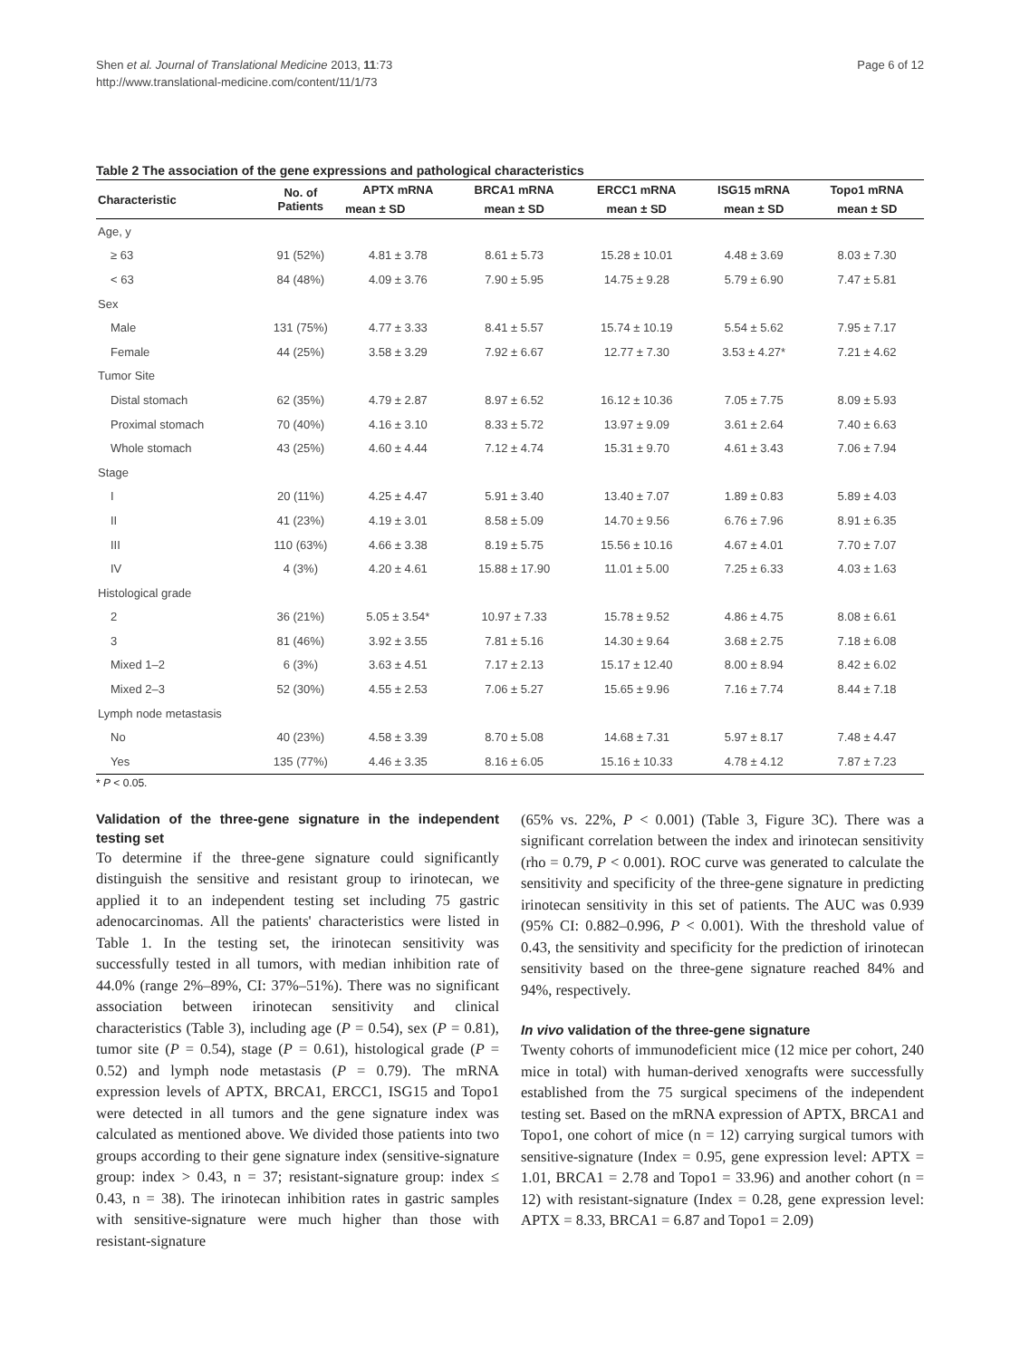Shen et al. Journal of Translational Medicine 2013, 11:73
http://www.translational-medicine.com/content/11/1/73
Page 6 of 12
Table 2 The association of the gene expressions and pathological characteristics
| Characteristic | No. of Patients | APTX mRNA | BRCA1 mRNA | ERCC1 mRNA | ISG15 mRNA | Topo1 mRNA |
| --- | --- | --- | --- | --- | --- | --- |
| | | mean ± SD | mean ± SD | mean ± SD | mean ± SD | mean ± SD |
| Age, y | | | | | | |
| ≥ 63 | 91 (52%) | 4.81 ± 3.78 | 8.61 ± 5.73 | 15.28 ± 10.01 | 4.48 ± 3.69 | 8.03 ± 7.30 |
| < 63 | 84 (48%) | 4.09 ± 3.76 | 7.90 ± 5.95 | 14.75 ± 9.28 | 5.79 ± 6.90 | 7.47 ± 5.81 |
| Sex | | | | | | |
| Male | 131 (75%) | 4.77 ± 3.33 | 8.41 ± 5.57 | 15.74 ± 10.19 | 5.54 ± 5.62 | 7.95 ± 7.17 |
| Female | 44 (25%) | 3.58 ± 3.29 | 7.92 ± 6.67 | 12.77 ± 7.30 | 3.53 ± 4.27* | 7.21 ± 4.62 |
| Tumor Site | | | | | | |
| Distal stomach | 62 (35%) | 4.79 ± 2.87 | 8.97 ± 6.52 | 16.12 ± 10.36 | 7.05 ± 7.75 | 8.09 ± 5.93 |
| Proximal stomach | 70 (40%) | 4.16 ± 3.10 | 8.33 ± 5.72 | 13.97 ± 9.09 | 3.61 ± 2.64 | 7.40 ± 6.63 |
| Whole stomach | 43 (25%) | 4.60 ± 4.44 | 7.12 ± 4.74 | 15.31 ± 9.70 | 4.61 ± 3.43 | 7.06 ± 7.94 |
| Stage | | | | | | |
| I | 20 (11%) | 4.25 ± 4.47 | 5.91 ± 3.40 | 13.40 ± 7.07 | 1.89 ± 0.83 | 5.89 ± 4.03 |
| II | 41 (23%) | 4.19 ± 3.01 | 8.58 ± 5.09 | 14.70 ± 9.56 | 6.76 ± 7.96 | 8.91 ± 6.35 |
| III | 110 (63%) | 4.66 ± 3.38 | 8.19 ± 5.75 | 15.56 ± 10.16 | 4.67 ± 4.01 | 7.70 ± 7.07 |
| IV | 4 (3%) | 4.20 ± 4.61 | 15.88 ± 17.90 | 11.01 ± 5.00 | 7.25 ± 6.33 | 4.03 ± 1.63 |
| Histological grade | | | | | | |
| 2 | 36 (21%) | 5.05 ± 3.54* | 10.97 ± 7.33 | 15.78 ± 9.52 | 4.86 ± 4.75 | 8.08 ± 6.61 |
| 3 | 81 (46%) | 3.92 ± 3.55 | 7.81 ± 5.16 | 14.30 ± 9.64 | 3.68 ± 2.75 | 7.18 ± 6.08 |
| Mixed 1–2 | 6 (3%) | 3.63 ± 4.51 | 7.17 ± 2.13 | 15.17 ± 12.40 | 8.00 ± 8.94 | 8.42 ± 6.02 |
| Mixed 2–3 | 52 (30%) | 4.55 ± 2.53 | 7.06 ± 5.27 | 15.65 ± 9.96 | 7.16 ± 7.74 | 8.44 ± 7.18 |
| Lymph node metastasis | | | | | | |
| No | 40 (23%) | 4.58 ± 3.39 | 8.70 ± 5.08 | 14.68 ± 7.31 | 5.97 ± 8.17 | 7.48 ± 4.47 |
| Yes | 135 (77%) | 4.46 ± 3.35 | 8.16 ± 6.05 | 15.16 ± 10.33 | 4.78 ± 4.12 | 7.87 ± 7.23 |
* P < 0.05.
Validation of the three-gene signature in the independent testing set
To determine if the three-gene signature could significantly distinguish the sensitive and resistant group to irinotecan, we applied it to an independent testing set including 75 gastric adenocarcinomas. All the patients' characteristics were listed in Table 1. In the testing set, the irinotecan sensitivity was successfully tested in all tumors, with median inhibition rate of 44.0% (range 2%–89%, CI: 37%–51%). There was no significant association between irinotecan sensitivity and clinical characteristics (Table 3), including age (P = 0.54), sex (P = 0.81), tumor site (P = 0.54), stage (P = 0.61), histological grade (P = 0.52) and lymph node metastasis (P = 0.79). The mRNA expression levels of APTX, BRCA1, ERCC1, ISG15 and Topo1 were detected in all tumors and the gene signature index was calculated as mentioned above. We divided those patients into two groups according to their gene signature index (sensitive-signature group: index > 0.43, n = 37; resistant-signature group: index ≤ 0.43, n = 38). The irinotecan inhibition rates in gastric samples with sensitive-signature were much higher than those with resistant-signature
(65% vs. 22%, P < 0.001) (Table 3, Figure 3C). There was a significant correlation between the index and irinotecan sensitivity (rho = 0.79, P < 0.001). ROC curve was generated to calculate the sensitivity and specificity of the three-gene signature in predicting irinotecan sensitivity in this set of patients. The AUC was 0.939 (95% CI: 0.882–0.996, P < 0.001). With the threshold value of 0.43, the sensitivity and specificity for the prediction of irinotecan sensitivity based on the three-gene signature reached 84% and 94%, respectively.
In vivo validation of the three-gene signature
Twenty cohorts of immunodeficient mice (12 mice per cohort, 240 mice in total) with human-derived xenografts were successfully established from the 75 surgical specimens of the independent testing set. Based on the mRNA expression of APTX, BRCA1 and Topo1, one cohort of mice (n = 12) carrying surgical tumors with sensitive-signature (Index = 0.95, gene expression level: APTX = 1.01, BRCA1 = 2.78 and Topo1 = 33.96) and another cohort (n = 12) with resistant-signature (Index = 0.28, gene expression level: APTX = 8.33, BRCA1 = 6.87 and Topo1 = 2.09)